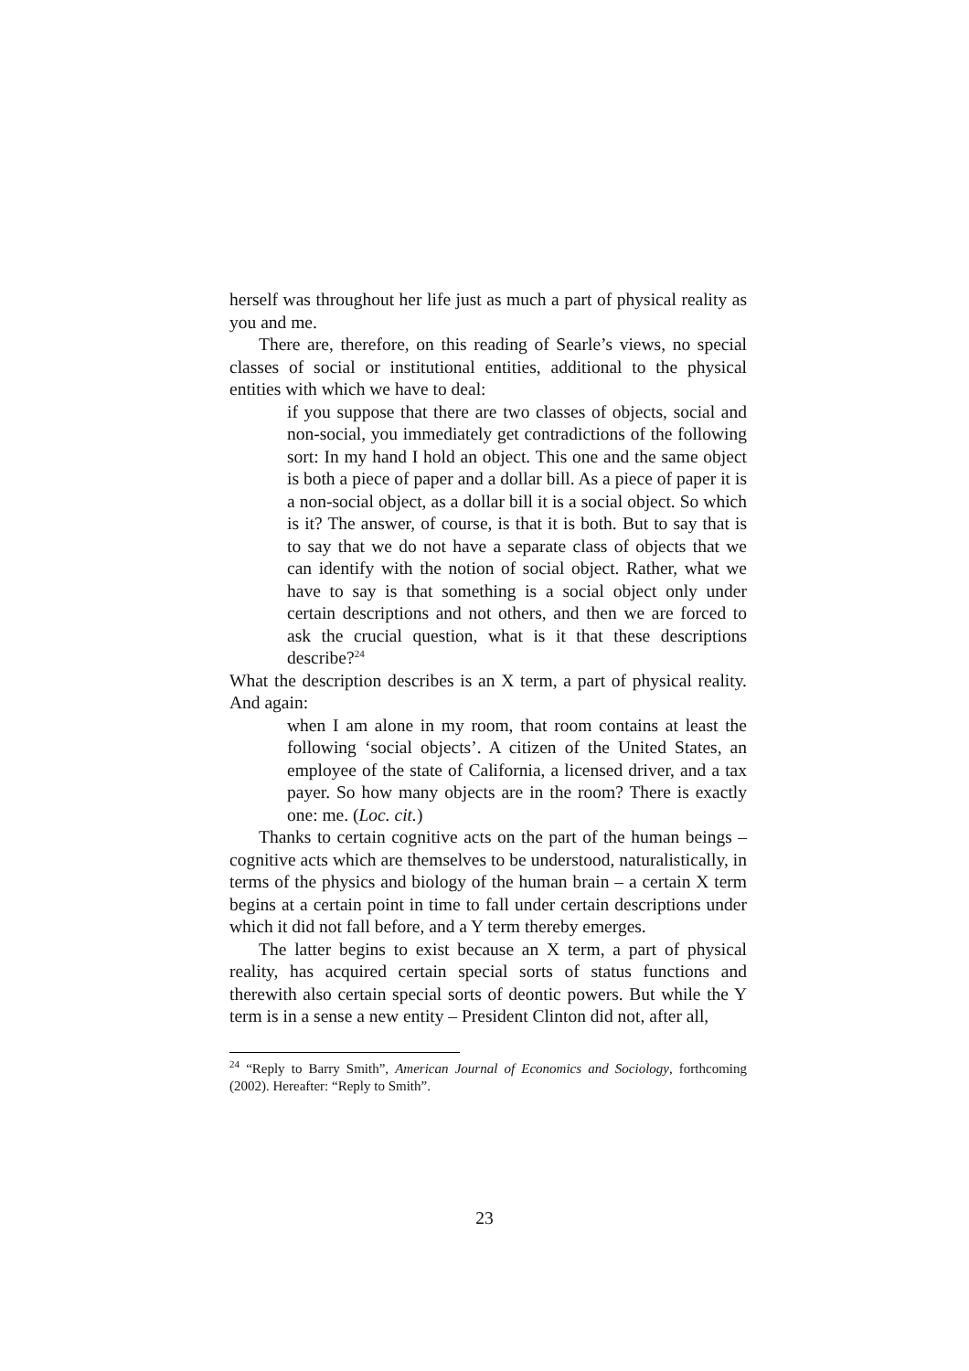herself was throughout her life just as much a part of physical reality as you and me.
There are, therefore, on this reading of Searle’s views, no special classes of social or institutional entities, additional to the physical entities with which we have to deal:
if you suppose that there are two classes of objects, social and non-social, you immediately get contradictions of the following sort: In my hand I hold an object. This one and the same object is both a piece of paper and a dollar bill. As a piece of paper it is a non-social object, as a dollar bill it is a social object. So which is it? The answer, of course, is that it is both. But to say that is to say that we do not have a separate class of objects that we can identify with the notion of social object. Rather, what we have to say is that something is a social object only under certain descriptions and not others, and then we are forced to ask the crucial question, what is it that these descriptions describe?<sup>24</sup>
What the description describes is an X term, a part of physical reality. And again:
when I am alone in my room, that room contains at least the following ‘social objects’. A citizen of the United States, an employee of the state of California, a licensed driver, and a tax payer. So how many objects are in the room? There is exactly one: me. (Loc. cit.)
Thanks to certain cognitive acts on the part of the human beings – cognitive acts which are themselves to be understood, naturalistically, in terms of the physics and biology of the human brain – a certain X term begins at a certain point in time to fall under certain descriptions under which it did not fall before, and a Y term thereby emerges.
The latter begins to exist because an X term, a part of physical reality, has acquired certain special sorts of status functions and therewith also certain special sorts of deontic powers. But while the Y term is in a sense a new entity – President Clinton did not, after all,
<sup>24</sup> “Reply to Barry Smith”, American Journal of Economics and Sociology, forthcoming (2002). Hereafter: “Reply to Smith”.
23